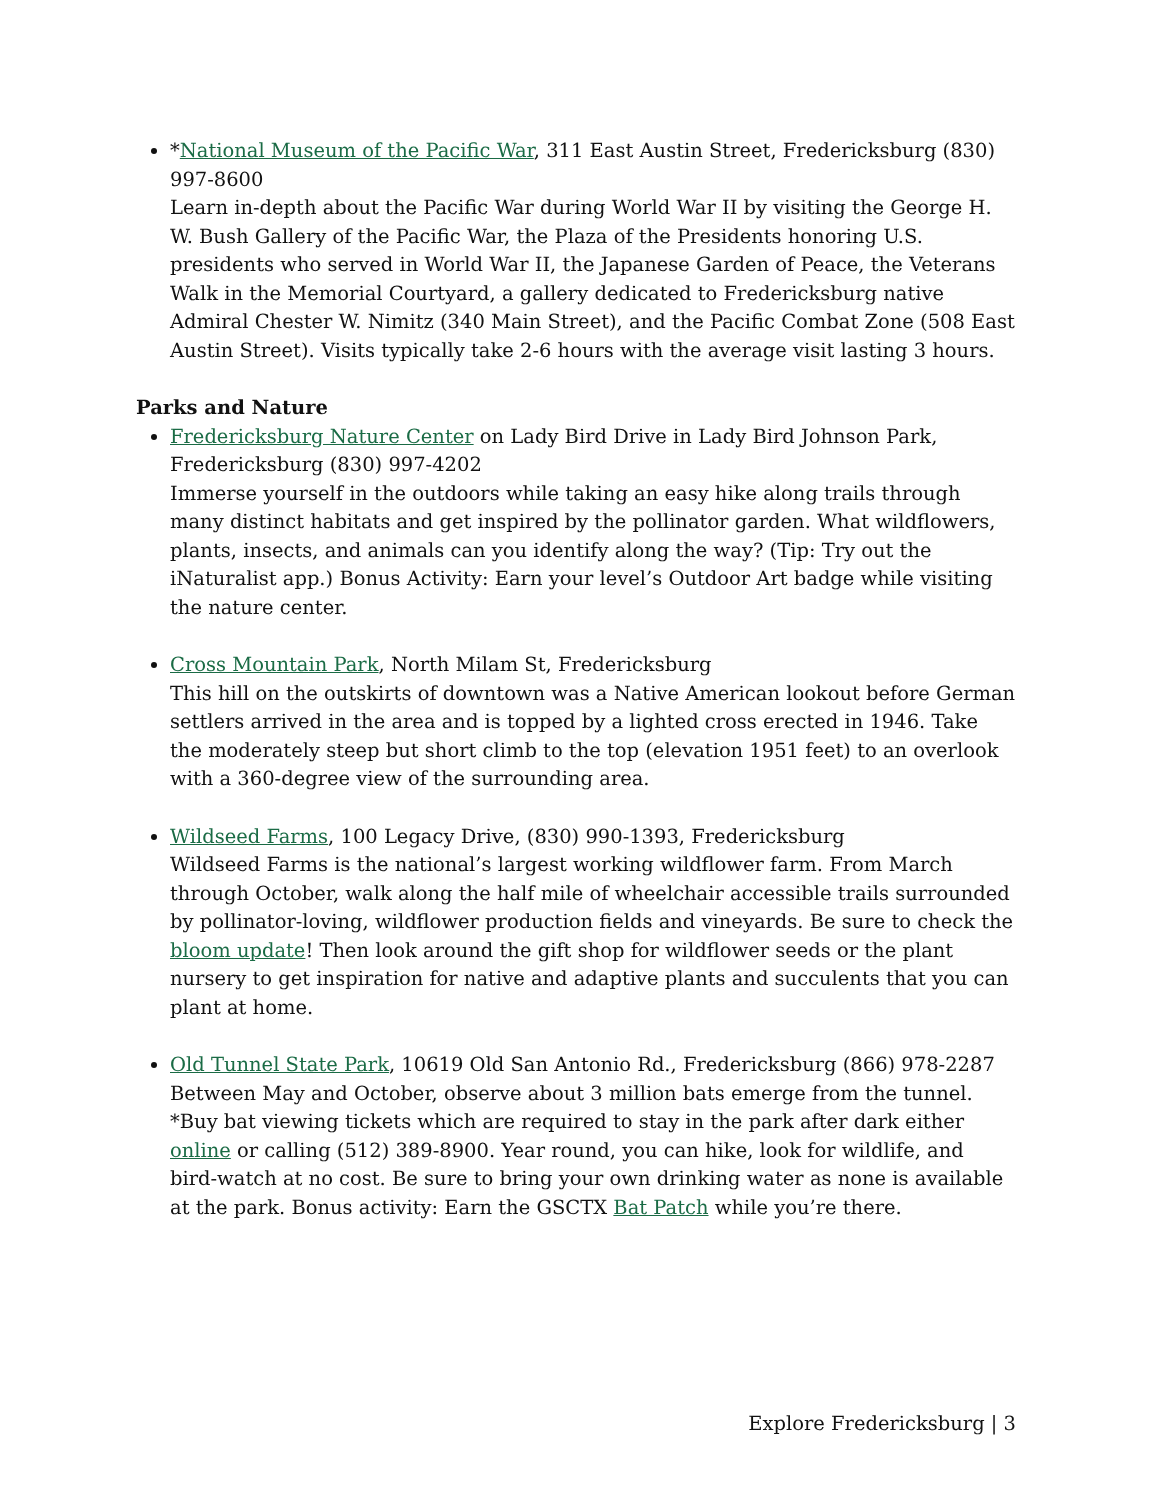*National Museum of the Pacific War, 311 East Austin Street, Fredericksburg (830) 997-8600
Learn in-depth about the Pacific War during World War II by visiting the George H. W. Bush Gallery of the Pacific War, the Plaza of the Presidents honoring U.S. presidents who served in World War II, the Japanese Garden of Peace, the Veterans Walk in the Memorial Courtyard, a gallery dedicated to Fredericksburg native Admiral Chester W. Nimitz (340 Main Street), and the Pacific Combat Zone (508 East Austin Street). Visits typically take 2-6 hours with the average visit lasting 3 hours.
Parks and Nature
Fredericksburg Nature Center on Lady Bird Drive in Lady Bird Johnson Park, Fredericksburg (830) 997-4202
Immerse yourself in the outdoors while taking an easy hike along trails through many distinct habitats and get inspired by the pollinator garden. What wildflowers, plants, insects, and animals can you identify along the way? (Tip: Try out the iNaturalist app.) Bonus Activity: Earn your level’s Outdoor Art badge while visiting the nature center.
Cross Mountain Park, North Milam St, Fredericksburg
This hill on the outskirts of downtown was a Native American lookout before German settlers arrived in the area and is topped by a lighted cross erected in 1946. Take the moderately steep but short climb to the top (elevation 1951 feet) to an overlook with a 360-degree view of the surrounding area.
Wildseed Farms, 100 Legacy Drive, (830) 990-1393, Fredericksburg
Wildseed Farms is the national’s largest working wildflower farm. From March through October, walk along the half mile of wheelchair accessible trails surrounded by pollinator-loving, wildflower production fields and vineyards. Be sure to check the bloom update! Then look around the gift shop for wildflower seeds or the plant nursery to get inspiration for native and adaptive plants and succulents that you can plant at home.
Old Tunnel State Park, 10619 Old San Antonio Rd., Fredericksburg (866) 978-2287
Between May and October, observe about 3 million bats emerge from the tunnel. *Buy bat viewing tickets which are required to stay in the park after dark either online or calling (512) 389-8900. Year round, you can hike, look for wildlife, and bird-watch at no cost. Be sure to bring your own drinking water as none is available at the park. Bonus activity: Earn the GSCTX Bat Patch while you’re there.
Explore Fredericksburg | 3